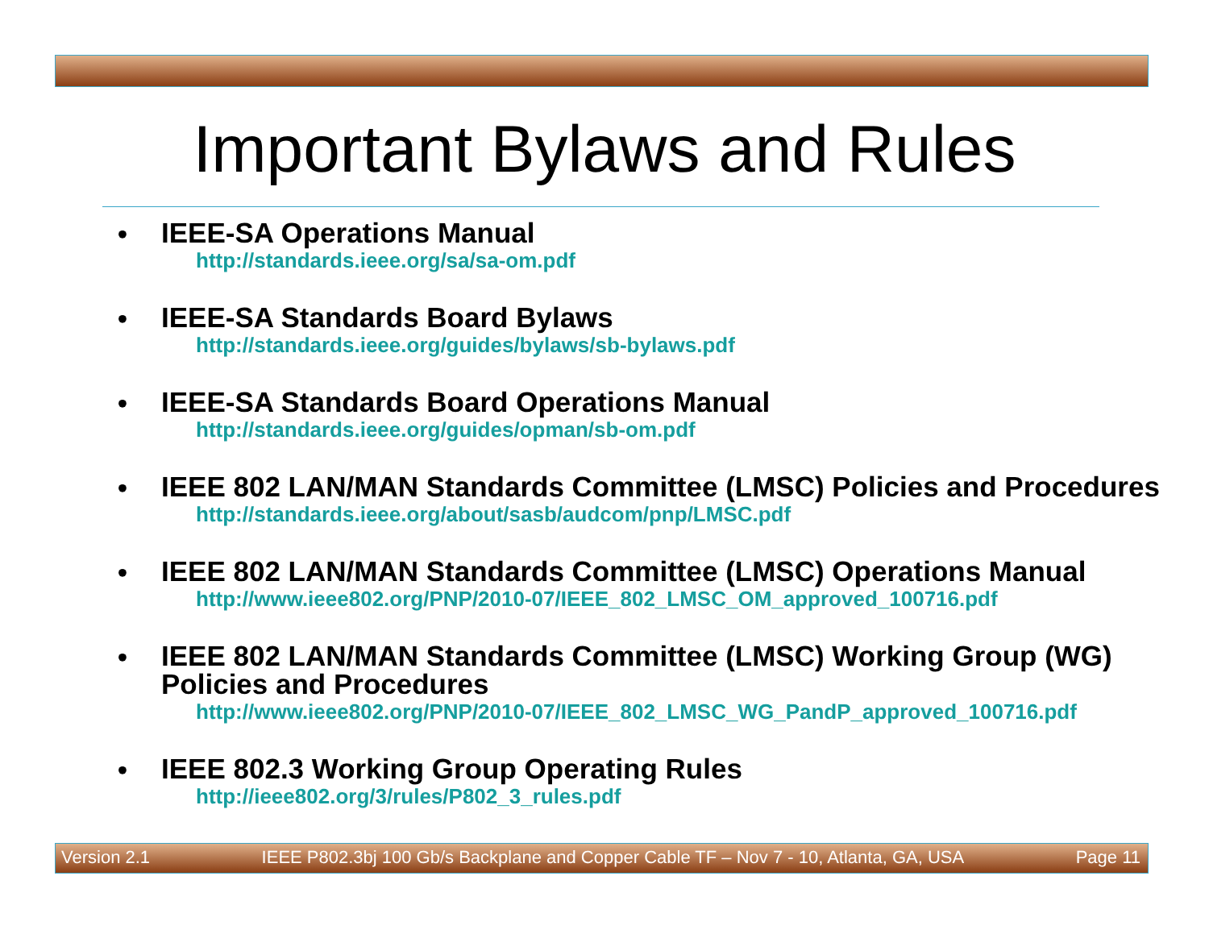Important Bylaws and Rules
•
IEEE-SA Operations Manual
http://standards.ieee.org/sa/sa-om.pdf
•
IEEE-SA Standards Board Bylaws
http://standards.ieee.org/guides/bylaws/sb-bylaws.pdf
•
IEEE-SA Standards Board Operations Manual
http://standards.ieee.org/guides/opman/sb-om.pdf
•
IEEE 802 LAN/MAN Standards Committee (LMSC) Policies and Procedures
http://standards.ieee.org/about/sasb/audcom/pnp/LMSC.pdf
•
IEEE 802 LAN/MAN Standards Committee (LMSC) Operations Manual
http://www.ieee802.org/PNP/2010-07/IEEE_802_LMSC_OM_approved_100716.pdf
•
IEEE 802 LAN/MAN Standards Committee (LMSC) Working Group (WG) Policies and Procedures
http://www.ieee802.org/PNP/2010-07/IEEE_802_LMSC_WG_PandP_approved_100716.pdf
•
IEEE 802.3 Working Group Operating Rules
http://ieee802.org/3/rules/P802_3_rules.pdf
Version 2.1 IEEE P802.3bj 100 Gb/s Backplane and Copper Cable TF – Nov 7 - 10, Atlanta, GA, USA Page 11